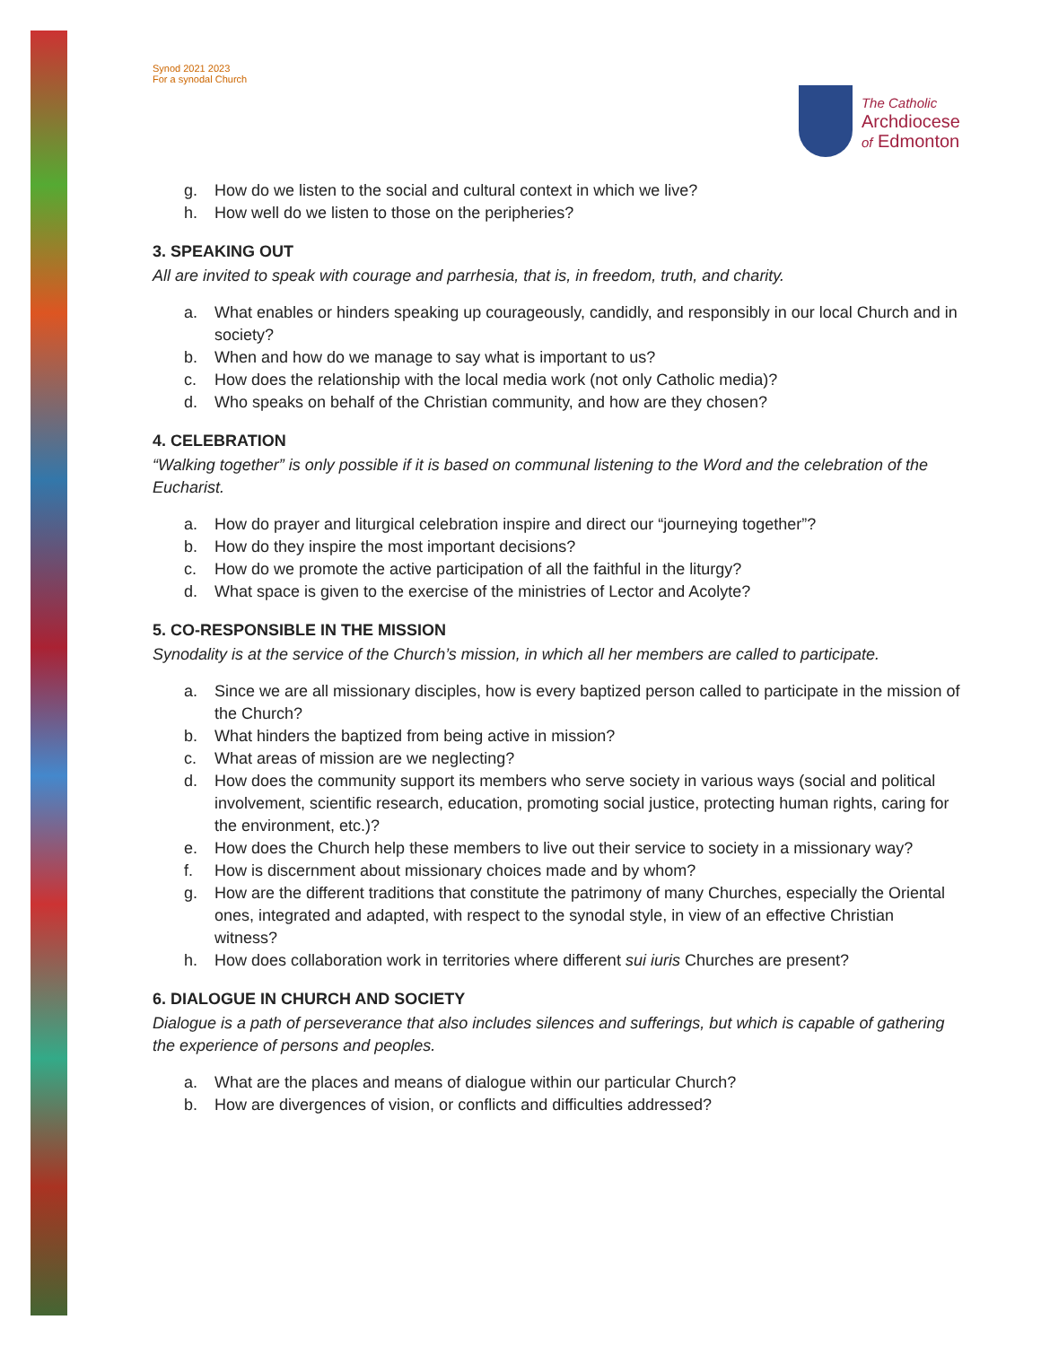Synod 2021 2023
For a synodal Church
The Catholic
Archdiocese
of Edmonton
g. How do we listen to the social and cultural context in which we live?
h. How well do we listen to those on the peripheries?
3. SPEAKING OUT
All are invited to speak with courage and parrhesia, that is, in freedom, truth, and charity.
a. What enables or hinders speaking up courageously, candidly, and responsibly in our local Church and in society?
b. When and how do we manage to say what is important to us?
c. How does the relationship with the local media work (not only Catholic media)?
d. Who speaks on behalf of the Christian community, and how are they chosen?
4. CELEBRATION
“Walking together” is only possible if it is based on communal listening to the Word and the celebration of the Eucharist.
a. How do prayer and liturgical celebration inspire and direct our “journeying together”?
b. How do they inspire the most important decisions?
c. How do we promote the active participation of all the faithful in the liturgy?
d. What space is given to the exercise of the ministries of Lector and Acolyte?
5. CO-RESPONSIBLE IN THE MISSION
Synodality is at the service of the Church’s mission, in which all her members are called to participate.
a. Since we are all missionary disciples, how is every baptized person called to participate in the mission of the Church?
b. What hinders the baptized from being active in mission?
c. What areas of mission are we neglecting?
d. How does the community support its members who serve society in various ways (social and political involvement, scientific research, education, promoting social justice, protecting human rights, caring for the environment, etc.)?
e. How does the Church help these members to live out their service to society in a missionary way?
f. How is discernment about missionary choices made and by whom?
g. How are the different traditions that constitute the patrimony of many Churches, especially the Oriental ones, integrated and adapted, with respect to the synodal style, in view of an effective Christian witness?
h. How does collaboration work in territories where different sui iuris Churches are present?
6. DIALOGUE IN CHURCH AND SOCIETY
Dialogue is a path of perseverance that also includes silences and sufferings, but which is capable of gathering the experience of persons and peoples.
a. What are the places and means of dialogue within our particular Church?
b. How are divergences of vision, or conflicts and difficulties addressed?